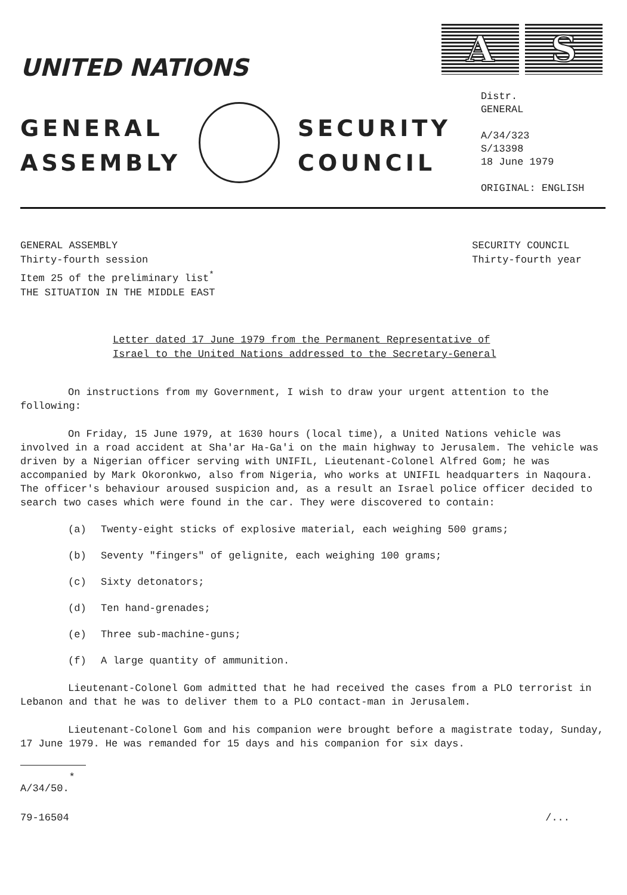UNITED NATIONS
A S
GENERAL
ASSEMBLY
SECURITY
COUNCIL
Distr.
GENERAL
A/34/323
S/13398
18 June 1979
ORIGINAL: ENGLISH
GENERAL ASSEMBLY
Thirty-fourth session
Item 25 of the preliminary list<sup>*</sup>
THE SITUATION IN THE MIDDLE EAST
SECURITY COUNCIL
Thirty-fourth year
Letter dated 17 June 1979 from the Permanent Representative of
Israel to the United Nations addressed to the Secretary-General
On instructions from my Government, I wish to draw your urgent attention to the following:
On Friday, 15 June 1979, at 1630 hours (local time), a United Nations vehicle was involved in a road accident at Sha'ar Ha-Ga'i on the main highway to Jerusalem. The vehicle was driven by a Nigerian officer serving with UNIFIL, Lieutenant-Colonel Alfred Gom; he was accompanied by Mark Okoronkwo, also from Nigeria, who works at UNIFIL headquarters in Naqoura. The officer's behaviour aroused suspicion and, as a result an Israel police officer decided to search two cases which were found in the car. They were discovered to contain:
(a) Twenty-eight sticks of explosive material, each weighing 500 grams;
(b) Seventy "fingers" of gelignite, each weighing 100 grams;
(c) Sixty detonators;
(d) Ten hand-grenades;
(e) Three sub-machine-guns;
(f) A large quantity of ammunition.
Lieutenant-Colonel Gom admitted that he had received the cases from a PLO terrorist in Lebanon and that he was to deliver them to a PLO contact-man in Jerusalem.
Lieutenant-Colonel Gom and his companion were brought before a magistrate today, Sunday, 17 June 1979. He was remanded for 15 days and his companion for six days.
* A/34/50.
79-16504 /...